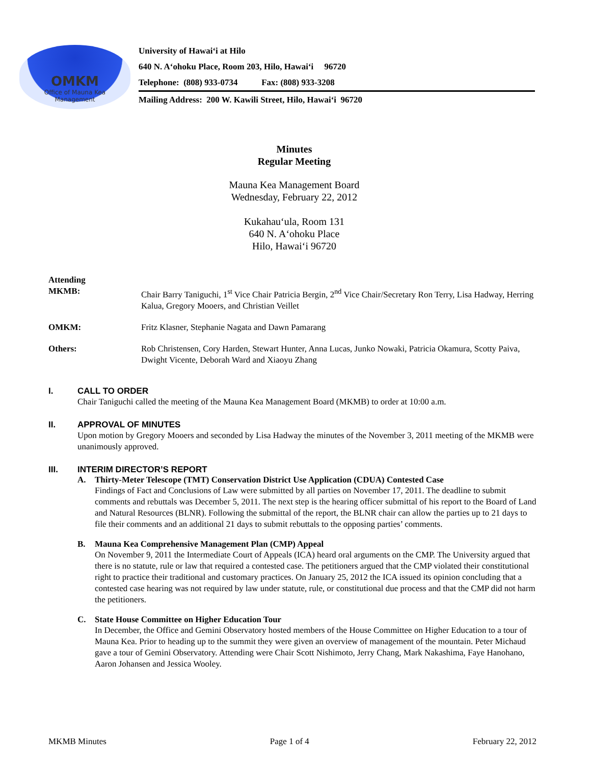OMKM
Office of Mauna Kea
Management
University of Hawai‘i at Hilo
640 N. A‘ohoku Place, Room 203, Hilo, Hawai‘i 96720
Telephone: (808) 933-0734 Fax: (808) 933-3208
Mailing Address: 200 W. Kawili Street, Hilo, Hawai‘i 96720
Minutes
Regular Meeting
Mauna Kea Management Board
Wednesday, February 22, 2012
Kukahau‘ula, Room 131
640 N. A‘ohoku Place
Hilo, Hawai‘i 96720
Attending
MKMB:
Chair Barry Taniguchi, 1<sup>st</sup> Vice Chair Patricia Bergin, 2<sup>nd</sup> Vice Chair/Secretary Ron Terry, Lisa Hadway, Herring Kalua, Gregory Mooers, and Christian Veillet
OMKM:
Fritz Klasner, Stephanie Nagata and Dawn Pamarang
Others:
Rob Christensen, Cory Harden, Stewart Hunter, Anna Lucas, Junko Nowaki, Patricia Okamura, Scotty Paiva, Dwight Vicente, Deborah Ward and Xiaoyu Zhang
I. CALL TO ORDER
Chair Taniguchi called the meeting of the Mauna Kea Management Board (MKMB) to order at 10:00 a.m.
II. APPROVAL OF MINUTES
Upon motion by Gregory Mooers and seconded by Lisa Hadway the minutes of the November 3, 2011 meeting of the MKMB were unanimously approved.
III. INTERIM DIRECTOR’S REPORT
A. Thirty-Meter Telescope (TMT) Conservation District Use Application (CDUA) Contested Case
Findings of Fact and Conclusions of Law were submitted by all parties on November 17, 2011. The deadline to submit comments and rebuttals was December 5, 2011. The next step is the hearing officer submittal of his report to the Board of Land and Natural Resources (BLNR). Following the submittal of the report, the BLNR chair can allow the parties up to 21 days to file their comments and an additional 21 days to submit rebuttals to the opposing parties’ comments.
B. Mauna Kea Comprehensive Management Plan (CMP) Appeal
On November 9, 2011 the Intermediate Court of Appeals (ICA) heard oral arguments on the CMP. The University argued that there is no statute, rule or law that required a contested case. The petitioners argued that the CMP violated their constitutional right to practice their traditional and customary practices. On January 25, 2012 the ICA issued its opinion concluding that a contested case hearing was not required by law under statute, rule, or constitutional due process and that the CMP did not harm the petitioners.
C. State House Committee on Higher Education Tour
In December, the Office and Gemini Observatory hosted members of the House Committee on Higher Education to a tour of Mauna Kea. Prior to heading up to the summit they were given an overview of management of the mountain. Peter Michaud gave a tour of Gemini Observatory. Attending were Chair Scott Nishimoto, Jerry Chang, Mark Nakashima, Faye Hanohano, Aaron Johansen and Jessica Wooley.
MKMB Minutes Page 1 of 4 February 22, 2012